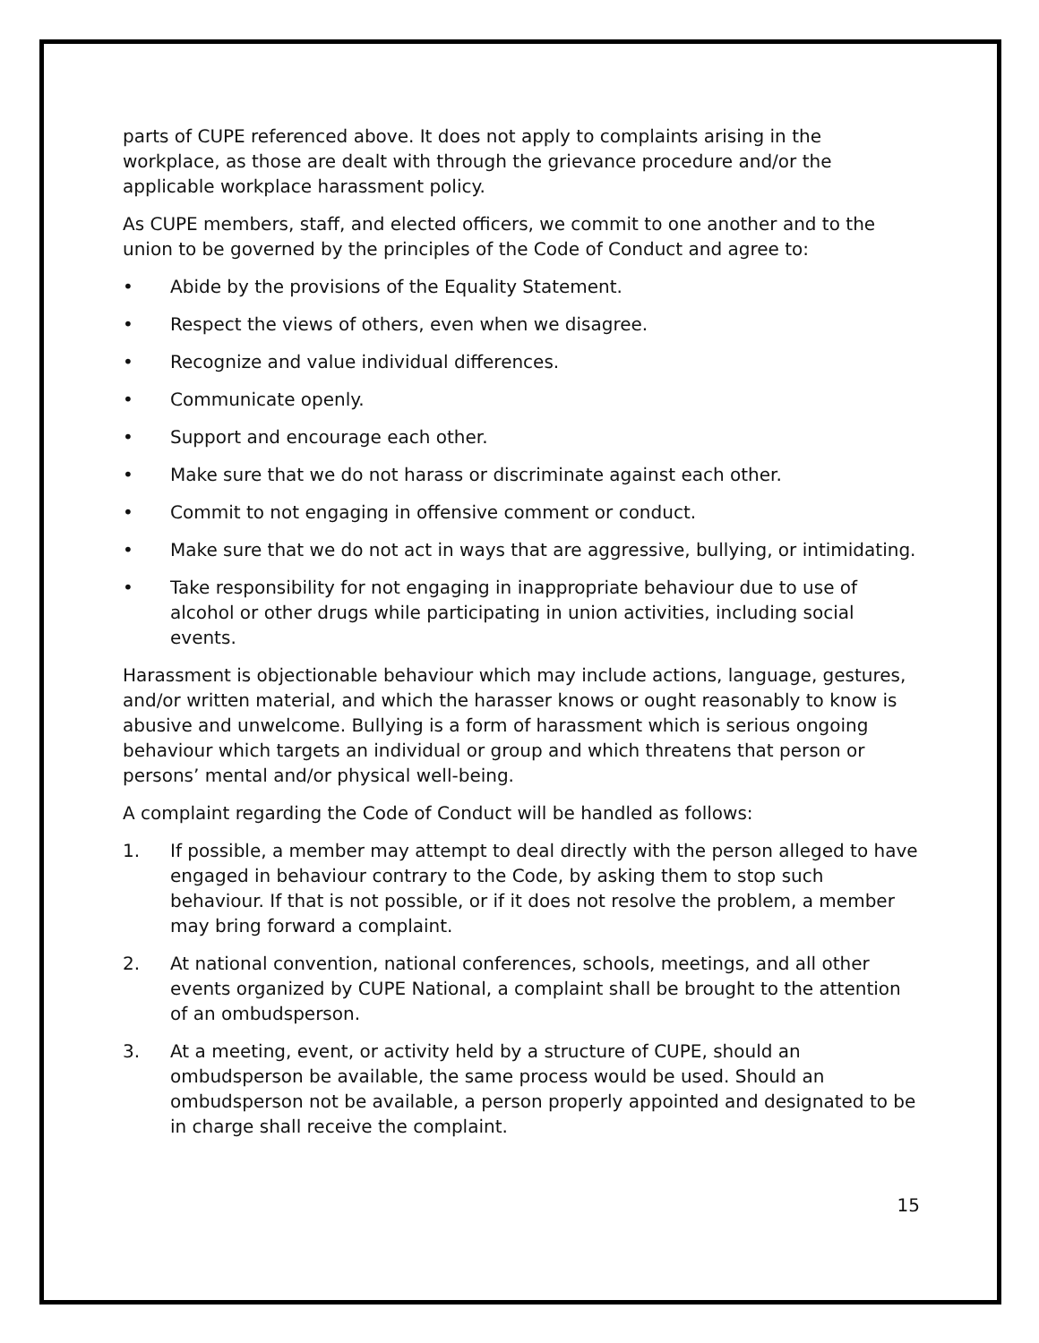parts of CUPE referenced above. It does not apply to complaints arising in the workplace, as those are dealt with through the grievance procedure and/or the applicable workplace harassment policy.
As CUPE members, staff, and elected officers, we commit to one another and to the union to be governed by the principles of the Code of Conduct and agree to:
• Abide by the provisions of the Equality Statement.
• Respect the views of others, even when we disagree.
• Recognize and value individual differences.
• Communicate openly.
• Support and encourage each other.
• Make sure that we do not harass or discriminate against each other.
• Commit to not engaging in offensive comment or conduct.
• Make sure that we do not act in ways that are aggressive, bullying, or intimidating.
• Take responsibility for not engaging in inappropriate behaviour due to use of alcohol or other drugs while participating in union activities, including social events.
Harassment is objectionable behaviour which may include actions, language, gestures, and/or written material, and which the harasser knows or ought reasonably to know is abusive and unwelcome. Bullying is a form of harassment which is serious ongoing behaviour which targets an individual or group and which threatens that person or persons’ mental and/or physical well-being.
A complaint regarding the Code of Conduct will be handled as follows:
1. If possible, a member may attempt to deal directly with the person alleged to have engaged in behaviour contrary to the Code, by asking them to stop such behaviour. If that is not possible, or if it does not resolve the problem, a member may bring forward a complaint.
2. At national convention, national conferences, schools, meetings, and all other events organized by CUPE National, a complaint shall be brought to the attention of an ombudsperson.
3. At a meeting, event, or activity held by a structure of CUPE, should an ombudsperson be available, the same process would be used. Should an ombudsperson not be available, a person properly appointed and designated to be in charge shall receive the complaint.
15